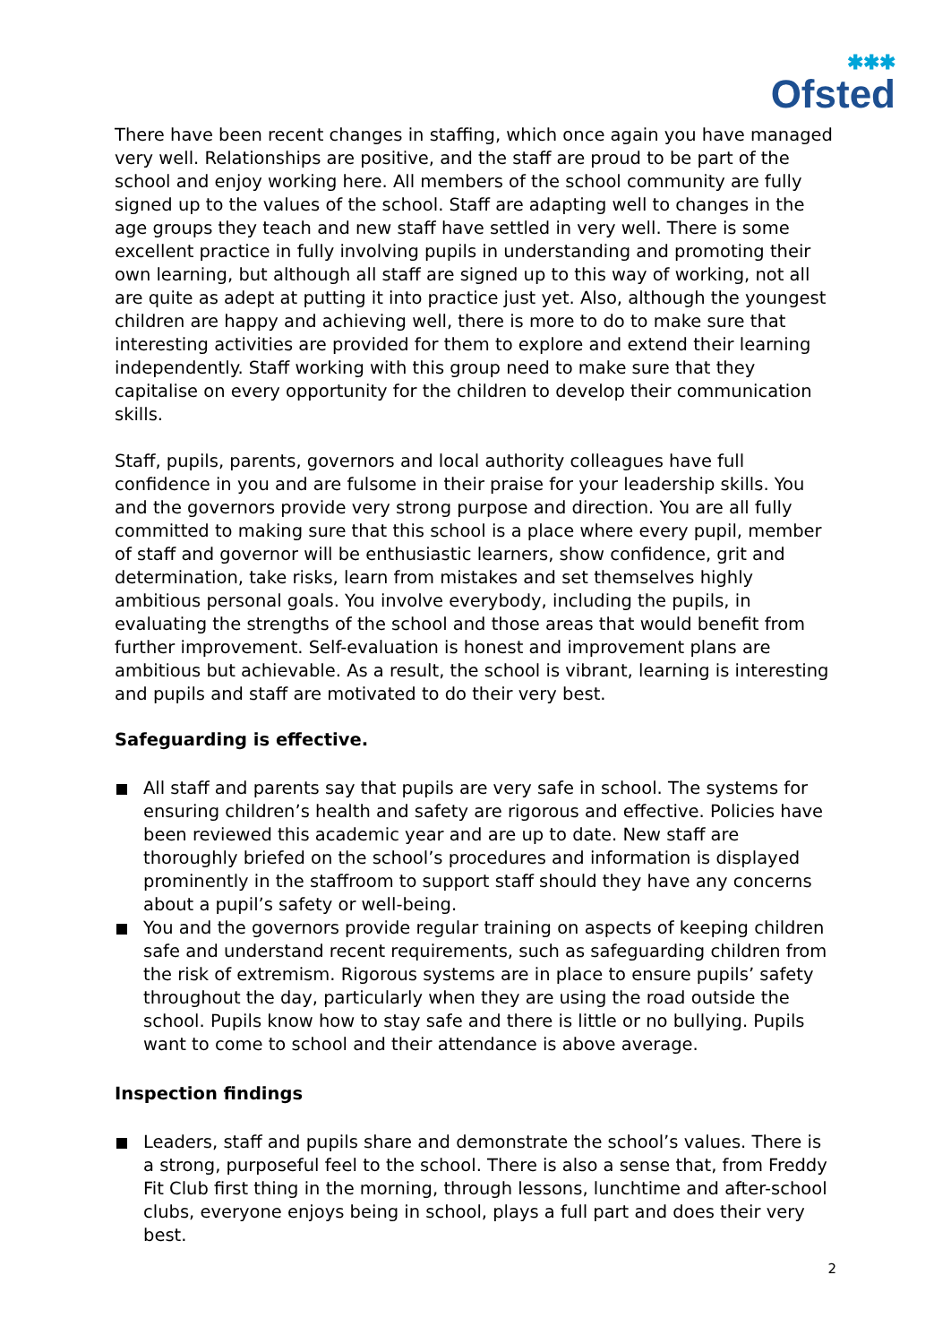✱✱✱
Ofsted
There have been recent changes in staffing, which once again you have managed very well. Relationships are positive, and the staff are proud to be part of the school and enjoy working here. All members of the school community are fully signed up to the values of the school. Staff are adapting well to changes in the age groups they teach and new staff have settled in very well. There is some excellent practice in fully involving pupils in understanding and promoting their own learning, but although all staff are signed up to this way of working, not all are quite as adept at putting it into practice just yet. Also, although the youngest children are happy and achieving well, there is more to do to make sure that interesting activities are provided for them to explore and extend their learning independently. Staff working with this group need to make sure that they capitalise on every opportunity for the children to develop their communication skills.
Staff, pupils, parents, governors and local authority colleagues have full confidence in you and are fulsome in their praise for your leadership skills. You and the governors provide very strong purpose and direction. You are all fully committed to making sure that this school is a place where every pupil, member of staff and governor will be enthusiastic learners, show confidence, grit and determination, take risks, learn from mistakes and set themselves highly ambitious personal goals. You involve everybody, including the pupils, in evaluating the strengths of the school and those areas that would benefit from further improvement. Self-evaluation is honest and improvement plans are ambitious but achievable. As a result, the school is vibrant, learning is interesting and pupils and staff are motivated to do their very best.
Safeguarding is effective.
All staff and parents say that pupils are very safe in school. The systems for ensuring children’s health and safety are rigorous and effective. Policies have been reviewed this academic year and are up to date. New staff are thoroughly briefed on the school’s procedures and information is displayed prominently in the staffroom to support staff should they have any concerns about a pupil’s safety or well-being.
You and the governors provide regular training on aspects of keeping children safe and understand recent requirements, such as safeguarding children from the risk of extremism. Rigorous systems are in place to ensure pupils’ safety throughout the day, particularly when they are using the road outside the school. Pupils know how to stay safe and there is little or no bullying. Pupils want to come to school and their attendance is above average.
Inspection findings
Leaders, staff and pupils share and demonstrate the school’s values. There is a strong, purposeful feel to the school. There is also a sense that, from Freddy Fit Club first thing in the morning, through lessons, lunchtime and after-school clubs, everyone enjoys being in school, plays a full part and does their very best.
2